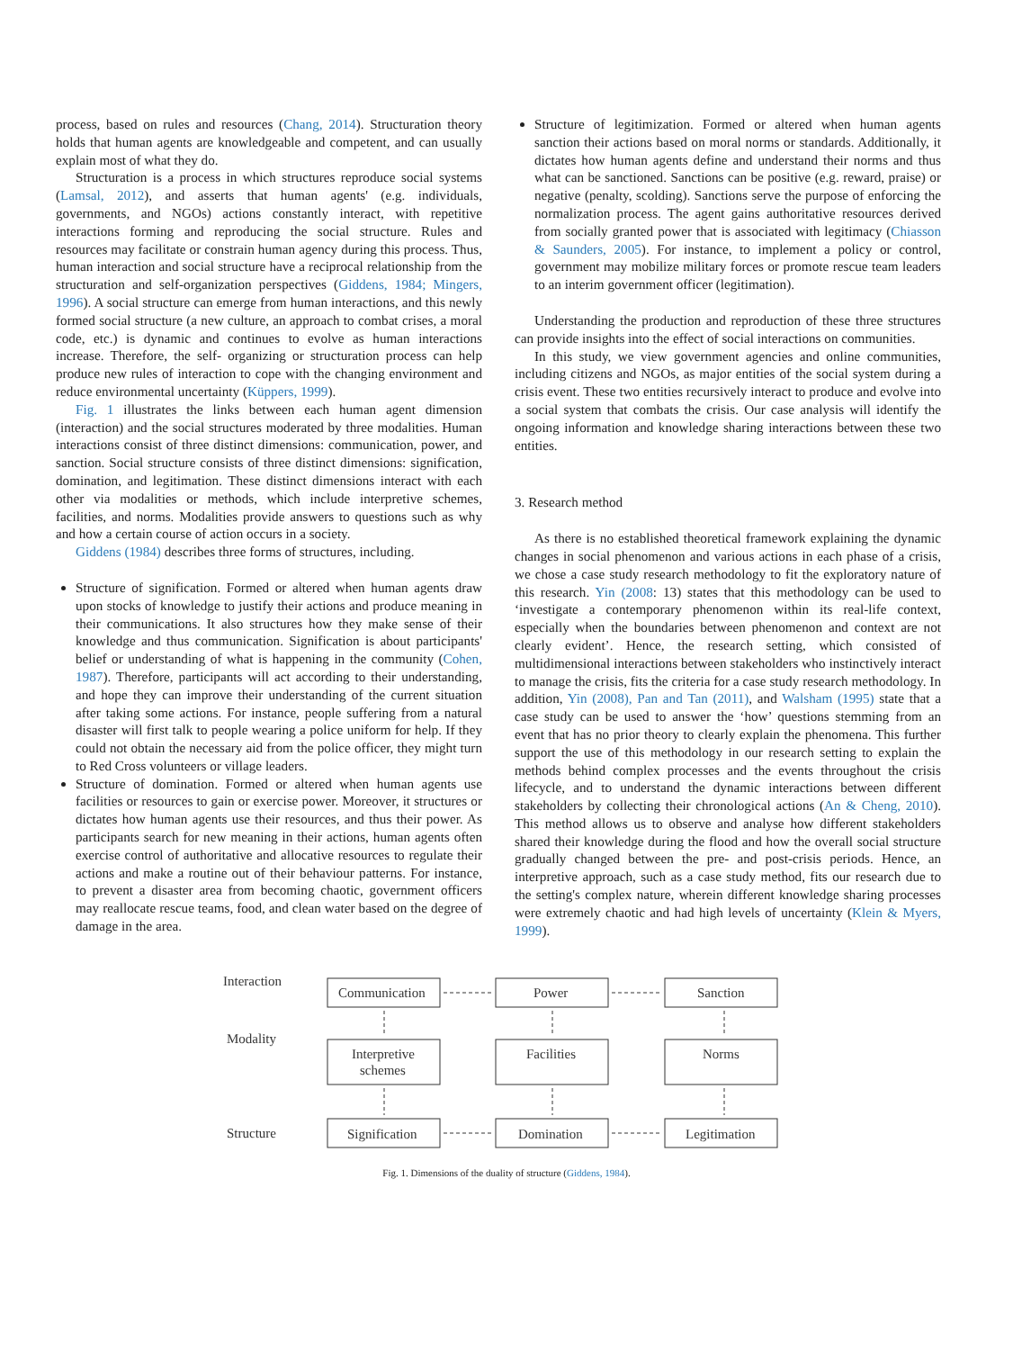process, based on rules and resources (Chang, 2014). Structuration theory holds that human agents are knowledgeable and competent, and can usually explain most of what they do.
Structuration is a process in which structures reproduce social systems (Lamsal, 2012), and asserts that human agents' (e.g. individuals, governments, and NGOs) actions constantly interact, with repetitive interactions forming and reproducing the social structure. Rules and resources may facilitate or constrain human agency during this process. Thus, human interaction and social structure have a reciprocal relationship from the structuration and self-organization perspectives (Giddens, 1984; Mingers, 1996). A social structure can emerge from human interactions, and this newly formed social structure (a new culture, an approach to combat crises, a moral code, etc.) is dynamic and continues to evolve as human interactions increase. Therefore, the self- organizing or structuration process can help produce new rules of interaction to cope with the changing environment and reduce environmental uncertainty (Küppers, 1999).
Fig. 1 illustrates the links between each human agent dimension (interaction) and the social structures moderated by three modalities. Human interactions consist of three distinct dimensions: communication, power, and sanction. Social structure consists of three distinct dimensions: signification, domination, and legitimation. These distinct dimensions interact with each other via modalities or methods, which include interpretive schemes, facilities, and norms. Modalities provide answers to questions such as why and how a certain course of action occurs in a society.
Giddens (1984) describes three forms of structures, including.
Structure of signification. Formed or altered when human agents draw upon stocks of knowledge to justify their actions and produce meaning in their communications. It also structures how they make sense of their knowledge and thus communication. Signification is about participants' belief or understanding of what is happening in the community (Cohen, 1987). Therefore, participants will act according to their understanding, and hope they can improve their understanding of the current situation after taking some actions. For instance, people suffering from a natural disaster will first talk to people wearing a police uniform for help. If they could not obtain the necessary aid from the police officer, they might turn to Red Cross volunteers or village leaders.
Structure of domination. Formed or altered when human agents use facilities or resources to gain or exercise power. Moreover, it structures or dictates how human agents use their resources, and thus their power. As participants search for new meaning in their actions, human agents often exercise control of authoritative and allocative resources to regulate their actions and make a routine out of their behaviour patterns. For instance, to prevent a disaster area from becoming chaotic, government officers may reallocate rescue teams, food, and clean water based on the degree of damage in the area.
Structure of legitimization. Formed or altered when human agents sanction their actions based on moral norms or standards. Additionally, it dictates how human agents define and understand their norms and thus what can be sanctioned. Sanctions can be positive (e.g. reward, praise) or negative (penalty, scolding). Sanctions serve the purpose of enforcing the normalization process. The agent gains authoritative resources derived from socially granted power that is associated with legitimacy (Chiasson & Saunders, 2005). For instance, to implement a policy or control, government may mobilize military forces or promote rescue team leaders to an interim government officer (legitimation).
Understanding the production and reproduction of these three structures can provide insights into the effect of social interactions on communities.
In this study, we view government agencies and online communities, including citizens and NGOs, as major entities of the social system during a crisis event. These two entities recursively interact to produce and evolve into a social system that combats the crisis. Our case analysis will identify the ongoing information and knowledge sharing interactions between these two entities.
3. Research method
As there is no established theoretical framework explaining the dynamic changes in social phenomenon and various actions in each phase of a crisis, we chose a case study research methodology to fit the exploratory nature of this research. Yin (2008: 13) states that this methodology can be used to ‘investigate a contemporary phenomenon within its real-life context, especially when the boundaries between phenomenon and context are not clearly evident’. Hence, the research setting, which consisted of multidimensional interactions between stakeholders who instinctively interact to manage the crisis, fits the criteria for a case study research methodology. In addition, Yin (2008), Pan and Tan (2011), and Walsham (1995) state that a case study can be used to answer the ‘how’ questions stemming from an event that has no prior theory to clearly explain the phenomena. This further support the use of this methodology in our research setting to explain the methods behind complex processes and the events throughout the crisis lifecycle, and to understand the dynamic interactions between different stakeholders by collecting their chronological actions (An & Cheng, 2010). This method allows us to observe and analyse how different stakeholders shared their knowledge during the flood and how the overall social structure gradually changed between the pre- and post-crisis periods. Hence, an interpretive approach, such as a case study method, fits our research due to the setting's complex nature, wherein different knowledge sharing processes were extremely chaotic and had high levels of uncertainty (Klein & Myers, 1999).
Interaction
Modality
Structure
Communication
Power
Sanction
Interpretive
schemes
Facilities
Norms
Signification
Domination
Legitimation
Fig. 1. Dimensions of the duality of structure (Giddens, 1984).